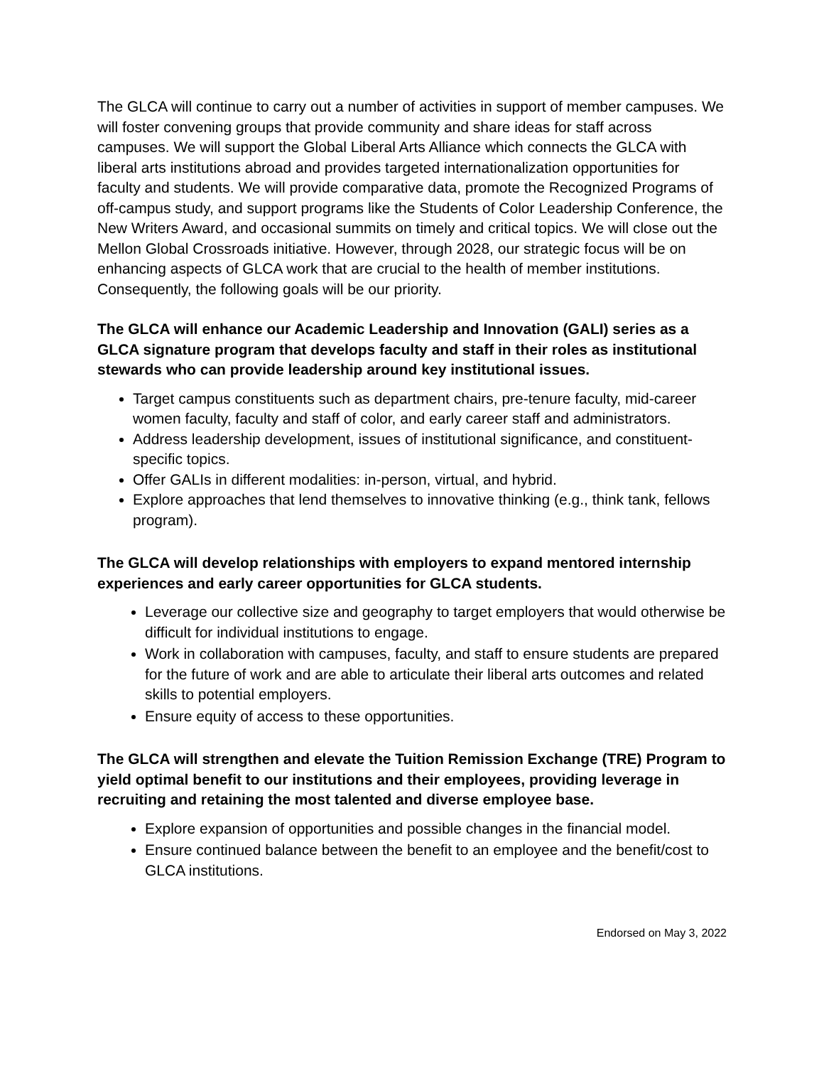The GLCA will continue to carry out a number of activities in support of member campuses. We will foster convening groups that provide community and share ideas for staff across campuses. We will support the Global Liberal Arts Alliance which connects the GLCA with liberal arts institutions abroad and provides targeted internationalization opportunities for faculty and students. We will provide comparative data, promote the Recognized Programs of off-campus study, and support programs like the Students of Color Leadership Conference, the New Writers Award, and occasional summits on timely and critical topics. We will close out the Mellon Global Crossroads initiative. However, through 2028, our strategic focus will be on enhancing aspects of GLCA work that are crucial to the health of member institutions. Consequently, the following goals will be our priority.
The GLCA will enhance our Academic Leadership and Innovation (GALI) series as a GLCA signature program that develops faculty and staff in their roles as institutional stewards who can provide leadership around key institutional issues.
Target campus constituents such as department chairs, pre-tenure faculty, mid-career women faculty, faculty and staff of color, and early career staff and administrators.
Address leadership development, issues of institutional significance, and constituent-specific topics.
Offer GALIs in different modalities: in-person, virtual, and hybrid.
Explore approaches that lend themselves to innovative thinking (e.g., think tank, fellows program).
The GLCA will develop relationships with employers to expand mentored internship experiences and early career opportunities for GLCA students.
Leverage our collective size and geography to target employers that would otherwise be difficult for individual institutions to engage.
Work in collaboration with campuses, faculty, and staff to ensure students are prepared for the future of work and are able to articulate their liberal arts outcomes and related skills to potential employers.
Ensure equity of access to these opportunities.
The GLCA will strengthen and elevate the Tuition Remission Exchange (TRE) Program to yield optimal benefit to our institutions and their employees, providing leverage in recruiting and retaining the most talented and diverse employee base.
Explore expansion of opportunities and possible changes in the financial model.
Ensure continued balance between the benefit to an employee and the benefit/cost to GLCA institutions.
Endorsed on May 3, 2022